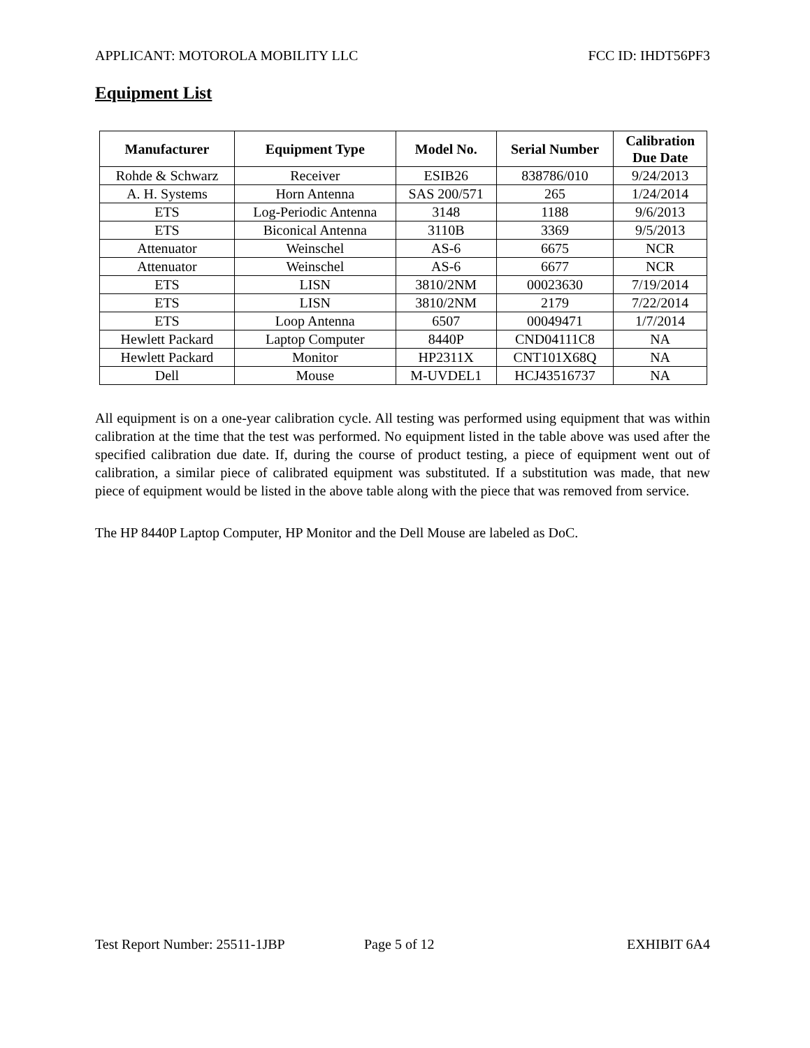APPLICANT: MOTOROLA MOBILITY LLC FCC ID: IHDT56PF3
Equipment List
| Manufacturer | Equipment Type | Model No. | Serial Number | Calibration Due Date |
| --- | --- | --- | --- | --- |
| Rohde & Schwarz | Receiver | ESIB26 | 838786/010 | 9/24/2013 |
| A. H. Systems | Horn Antenna | SAS 200/571 | 265 | 1/24/2014 |
| ETS | Log-Periodic Antenna | 3148 | 1188 | 9/6/2013 |
| ETS | Biconical Antenna | 3110B | 3369 | 9/5/2013 |
| Attenuator | Weinschel | AS-6 | 6675 | NCR |
| Attenuator | Weinschel | AS-6 | 6677 | NCR |
| ETS | LISN | 3810/2NM | 00023630 | 7/19/2014 |
| ETS | LISN | 3810/2NM | 2179 | 7/22/2014 |
| ETS | Loop Antenna | 6507 | 00049471 | 1/7/2014 |
| Hewlett Packard | Laptop Computer | 8440P | CND04111C8 | NA |
| Hewlett Packard | Monitor | HP2311X | CNT101X68Q | NA |
| Dell | Mouse | M-UVDEL1 | HCJ43516737 | NA |
All equipment is on a one-year calibration cycle. All testing was performed using equipment that was within calibration at the time that the test was performed. No equipment listed in the table above was used after the specified calibration due date. If, during the course of product testing, a piece of equipment went out of calibration, a similar piece of calibrated equipment was substituted. If a substitution was made, that new piece of equipment would be listed in the above table along with the piece that was removed from service.
The HP 8440P Laptop Computer, HP Monitor and the Dell Mouse are labeled as DoC.
Test Report Number: 25511-1JBP Page 5 of 12 EXHIBIT 6A4